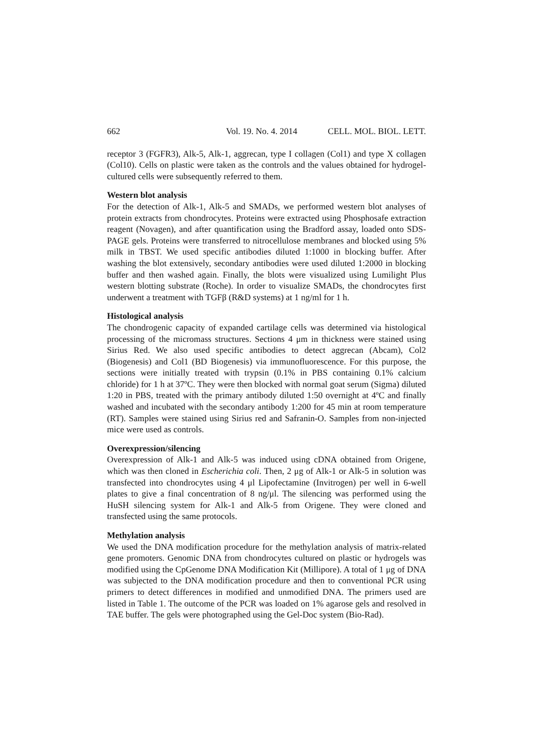662 Vol. 19. No. 4. 2014 CELL. MOL. BIOL. LETT.
receptor 3 (FGFR3), Alk-5, Alk-1, aggrecan, type I collagen (Col1) and type X collagen (Col10). Cells on plastic were taken as the controls and the values obtained for hydrogel-cultured cells were subsequently referred to them.
Western blot analysis
For the detection of Alk-1, Alk-5 and SMADs, we performed western blot analyses of protein extracts from chondrocytes. Proteins were extracted using Phosphosafe extraction reagent (Novagen), and after quantification using the Bradford assay, loaded onto SDS-PAGE gels. Proteins were transferred to nitrocellulose membranes and blocked using 5% milk in TBST. We used specific antibodies diluted 1:1000 in blocking buffer. After washing the blot extensively, secondary antibodies were used diluted 1:2000 in blocking buffer and then washed again. Finally, the blots were visualized using Lumilight Plus western blotting substrate (Roche). In order to visualize SMADs, the chondrocytes first underwent a treatment with TGFβ (R&D systems) at 1 ng/ml for 1 h.
Histological analysis
The chondrogenic capacity of expanded cartilage cells was determined via histological processing of the micromass structures. Sections 4 μm in thickness were stained using Sirius Red. We also used specific antibodies to detect aggrecan (Abcam), Col2 (Biogenesis) and Col1 (BD Biogenesis) via immunofluorescence. For this purpose, the sections were initially treated with trypsin (0.1% in PBS containing 0.1% calcium chloride) for 1 h at 37ºC. They were then blocked with normal goat serum (Sigma) diluted 1:20 in PBS, treated with the primary antibody diluted 1:50 overnight at 4ºC and finally washed and incubated with the secondary antibody 1:200 for 45 min at room temperature (RT). Samples were stained using Sirius red and Safranin-O. Samples from non-injected mice were used as controls.
Overexpression/silencing
Overexpression of Alk-1 and Alk-5 was induced using cDNA obtained from Origene, which was then cloned in Escherichia coli. Then, 2 μg of Alk-1 or Alk-5 in solution was transfected into chondrocytes using 4 μl Lipofectamine (Invitrogen) per well in 6-well plates to give a final concentration of 8 ng/μl. The silencing was performed using the HuSH silencing system for Alk-1 and Alk-5 from Origene. They were cloned and transfected using the same protocols.
Methylation analysis
We used the DNA modification procedure for the methylation analysis of matrix-related gene promoters. Genomic DNA from chondrocytes cultured on plastic or hydrogels was modified using the CpGenome DNA Modification Kit (Millipore). A total of 1 μg of DNA was subjected to the DNA modification procedure and then to conventional PCR using primers to detect differences in modified and unmodified DNA. The primers used are listed in Table 1. The outcome of the PCR was loaded on 1% agarose gels and resolved in TAE buffer. The gels were photographed using the Gel-Doc system (Bio-Rad).